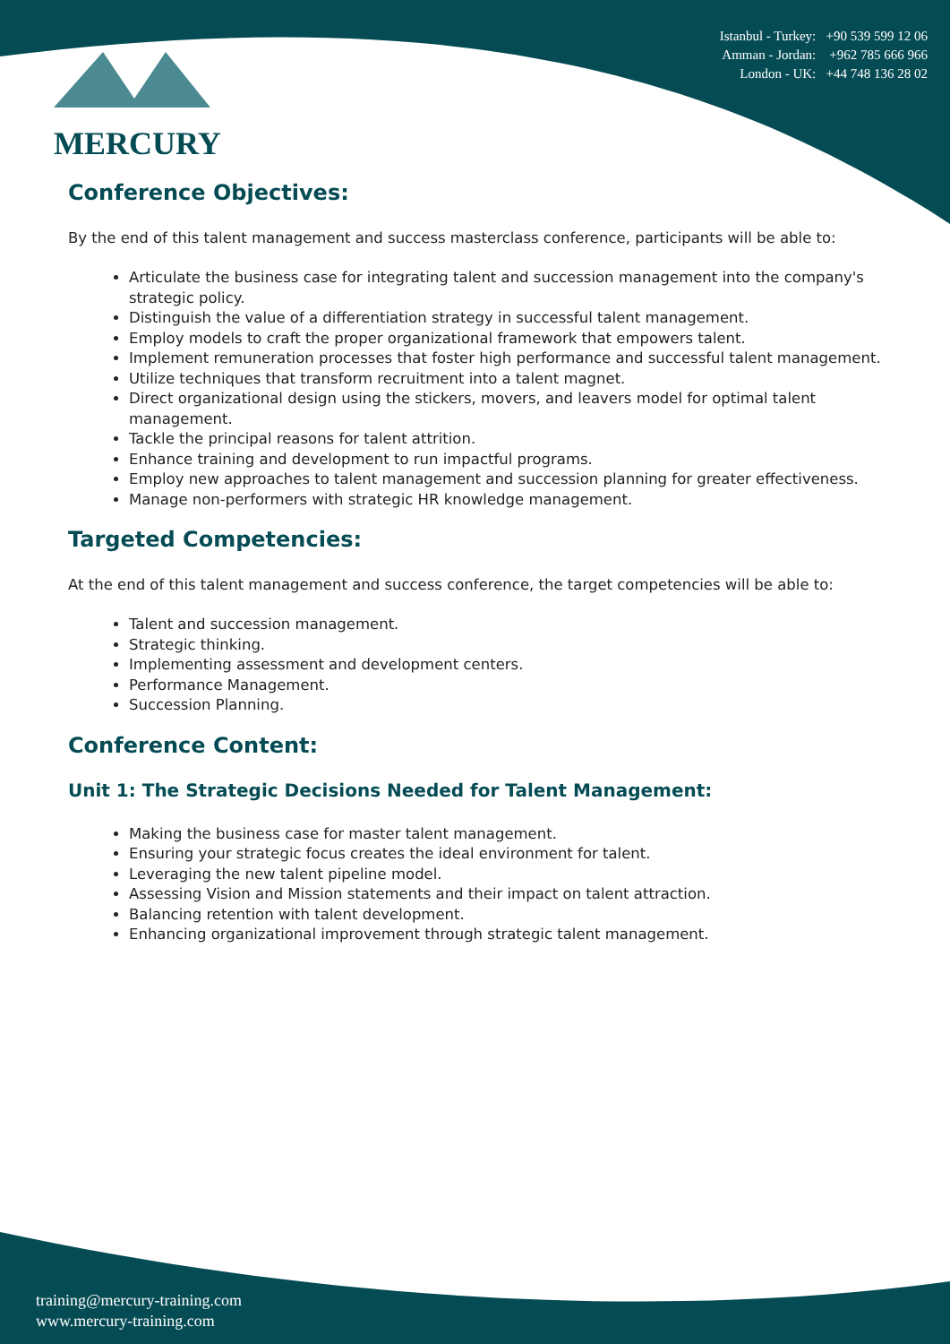MERCURY
Istanbul - Turkey: +90 539 599 12 06
Amman - Jordan: +962 785 666 966
London - UK: +44 748 136 28 02
Conference Objectives:
By the end of this talent management and success masterclass conference, participants will be able to:
Articulate the business case for integrating talent and succession management into the company's strategic policy.
Distinguish the value of a differentiation strategy in successful talent management.
Employ models to craft the proper organizational framework that empowers talent.
Implement remuneration processes that foster high performance and successful talent management.
Utilize techniques that transform recruitment into a talent magnet.
Direct organizational design using the stickers, movers, and leavers model for optimal talent management.
Tackle the principal reasons for talent attrition.
Enhance training and development to run impactful programs.
Employ new approaches to talent management and succession planning for greater effectiveness.
Manage non-performers with strategic HR knowledge management.
Targeted Competencies:
At the end of this talent management and success conference, the target competencies will be able to:
Talent and succession management.
Strategic thinking.
Implementing assessment and development centers.
Performance Management.
Succession Planning.
Conference Content:
Unit 1: The Strategic Decisions Needed for Talent Management:
Making the business case for master talent management.
Ensuring your strategic focus creates the ideal environment for talent.
Leveraging the new talent pipeline model.
Assessing Vision and Mission statements and their impact on talent attraction.
Balancing retention with talent development.
Enhancing organizational improvement through strategic talent management.
training@mercury-training.com
www.mercury-training.com